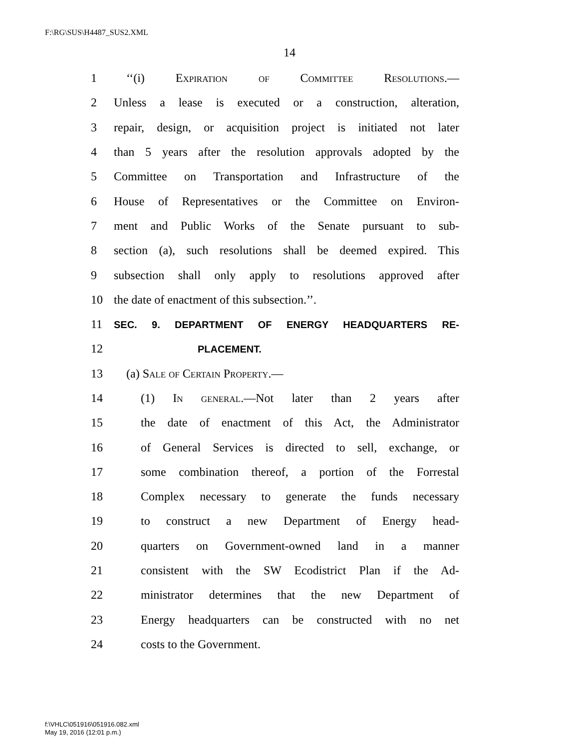F:\RG\SUS\H4487_SUS2.XML
14
1 ‘‘(i) Expiration of Committee Resolutions.—
2 Unless a lease is executed or a construction, alteration,
3 repair, design, or acquisition project is initiated not later
4 than 5 years after the resolution approvals adopted by the
5 Committee on Transportation and Infrastructure of the
6 House of Representatives or the Committee on Environ-
7 ment and Public Works of the Senate pursuant to sub-
8 section (a), such resolutions shall be deemed expired. This
9 subsection shall only apply to resolutions approved after
10 the date of enactment of this subsection.’’.
11 SEC. 9. DEPARTMENT OF ENERGY HEADQUARTERS RE-
12 PLACEMENT.
13 (a) Sale of Certain Property.—
14 (1) In general.—Not later than 2 years after
15 the date of enactment of this Act, the Administrator
16 of General Services is directed to sell, exchange, or
17 some combination thereof, a portion of the Forrestal
18 Complex necessary to generate the funds necessary
19 to construct a new Department of Energy head-
20 quarters on Government-owned land in a manner
21 consistent with the SW Ecodistrict Plan if the Ad-
22 ministrator determines that the new Department of
23 Energy headquarters can be constructed with no net
24 costs to the Government.
f:\VHLC\051916\051916.082.xml
May 19, 2016 (12:01 p.m.)